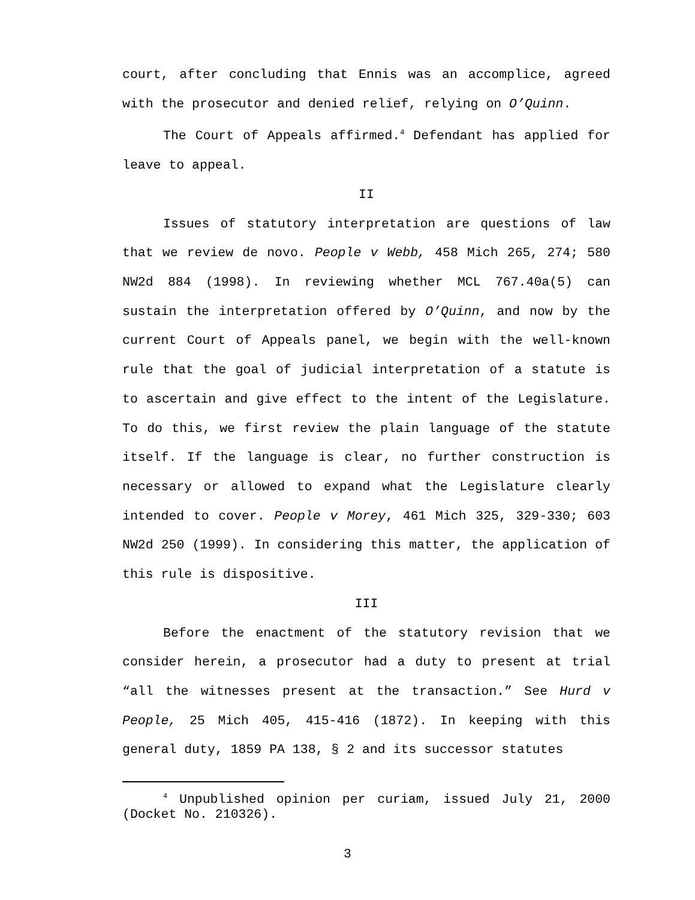court, after concluding that Ennis was an accomplice, agreed with the prosecutor and denied relief, relying on O’Quinn.
The Court of Appeals affirmed.<sup>4</sup> Defendant has applied for leave to appeal.
II
Issues of statutory interpretation are questions of law that we review de novo. People v Webb, 458 Mich 265, 274; 580 NW2d 884 (1998). In reviewing whether MCL 767.40a(5) can sustain the interpretation offered by O’Quinn, and now by the current Court of Appeals panel, we begin with the well-known rule that the goal of judicial interpretation of a statute is to ascertain and give effect to the intent of the Legislature. To do this, we first review the plain language of the statute itself. If the language is clear, no further construction is necessary or allowed to expand what the Legislature clearly intended to cover. People v Morey, 461 Mich 325, 329-330; 603 NW2d 250 (1999). In considering this matter, the application of this rule is dispositive.
III
Before the enactment of the statutory revision that we consider herein, a prosecutor had a duty to present at trial “all the witnesses present at the transaction.” See Hurd v People, 25 Mich 405, 415-416 (1872). In keeping with this general duty, 1859 PA 138, § 2 and its successor statutes
<sup>4</sup> Unpublished opinion per curiam, issued July 21, 2000 (Docket No. 210326).
3